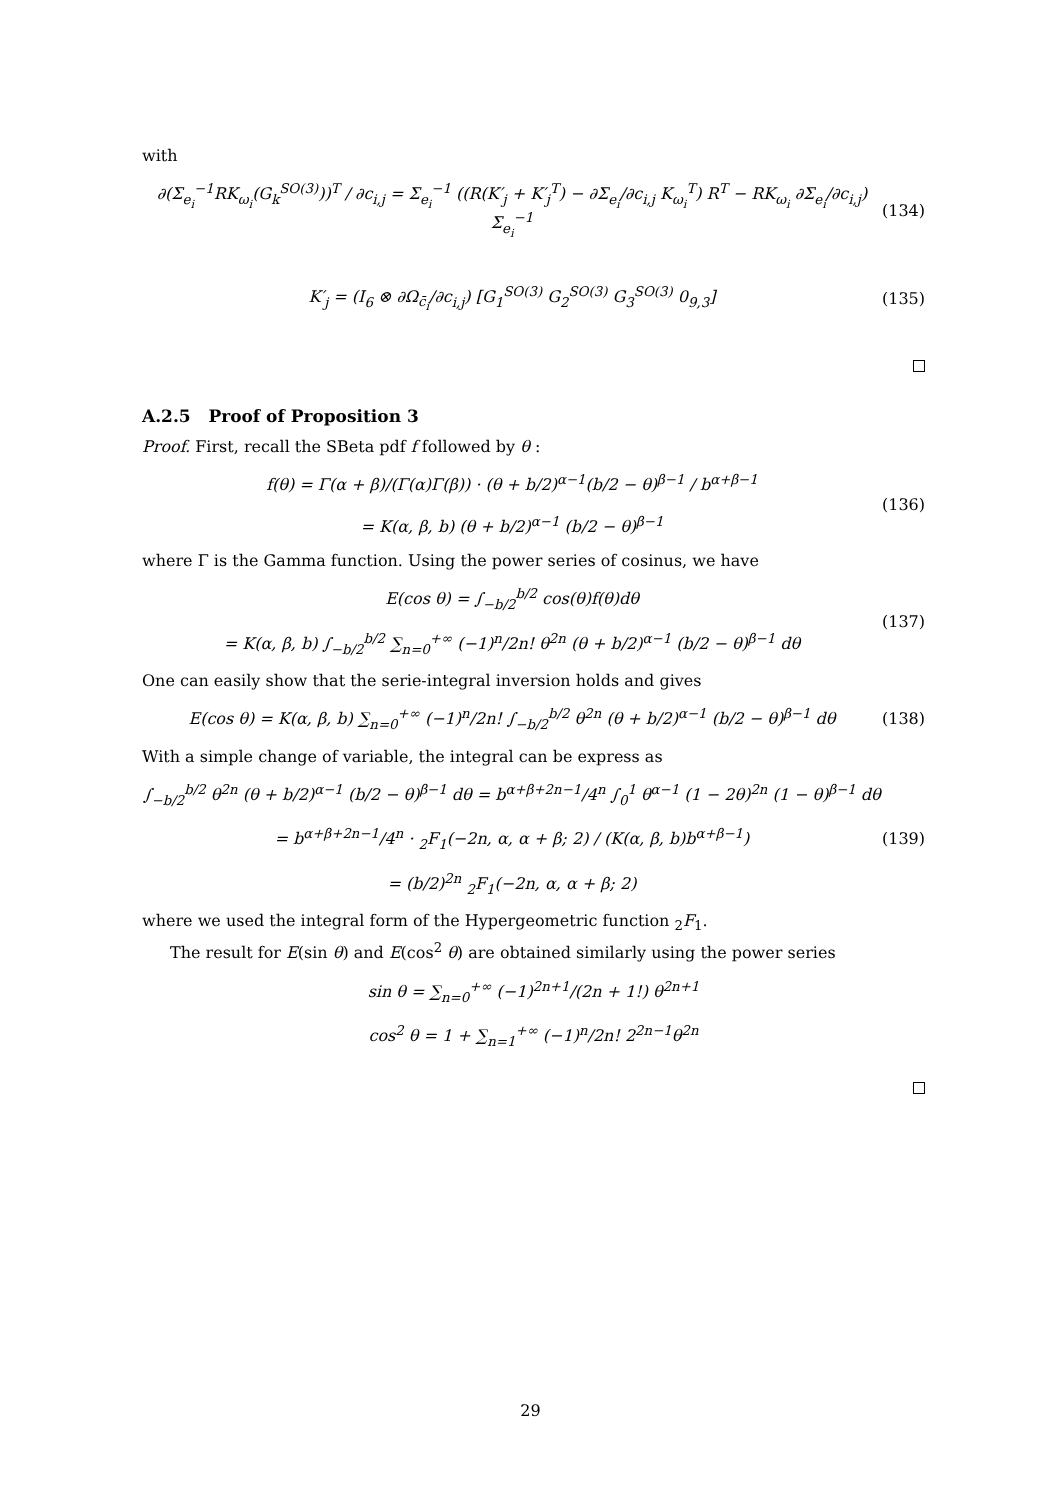with
∂(Σ<sub>e<sub>i</sub></sub><sup>−1</sup>RK<sub>ω<sub>i</sub></sub>(G<sub>k</sub><sup>SO(3)</sup>))<sup>T</sup> / ∂c<sub>i,j</sub> = Σ<sub>e<sub>i</sub></sub><sup>−1</sup> ((R(K′<sub>j</sub> + K′<sub>j</sub><sup>T</sup>) − ∂Σ<sub>e<sub>i</sub></sub>/∂c<sub>i,j</sub> K<sub>ω<sub>i</sub></sub><sup>T</sup>) R<sup>T</sup> − RK<sub>ω<sub>i</sub></sub> ∂Σ<sub>e<sub>i</sub></sub>/∂c<sub>i,j</sub>) Σ<sub>e<sub>i</sub></sub><sup>−1</sup> (134)
K′<sub>j</sub> = (I<sub>6</sub> ⊗ ∂Ω<sub>c̄<sub>i</sub></sub>/∂c<sub>i,j</sub>) [G<sub>1</sub><sup>SO(3)</sup> G<sub>2</sub><sup>SO(3)</sup> G<sub>3</sub><sup>SO(3)</sup> 0<sub>9,3</sub>] (135)
A.2.5 Proof of Proposition 3
Proof. First, recall the SBeta pdf f followed by θ :
f(θ) = Γ(α + β)/(Γ(α)Γ(β)) · (θ + b/2)<sup>α−1</sup>(b/2 − θ)<sup>β−1</sup> / b<sup>α+β−1</sup>
= K(α, β, b) (θ + b/2)<sup>α−1</sup> (b/2 − θ)<sup>β−1</sup> (136)
where Γ is the Gamma function. Using the power series of cosinus, we have
E(cos θ) = ∫<sub>−b/2</sub><sup>b/2</sup> cos(θ)f(θ)dθ
= K(α, β, b) ∫<sub>−b/2</sub><sup>b/2</sup> ∑<sub>n=0</sub><sup>+∞</sup> (−1)<sup>n</sup>/2n! θ<sup>2n</sup> (θ + b/2)<sup>α−1</sup> (b/2 − θ)<sup>β−1</sup> dθ (137)
One can easily show that the serie-integral inversion holds and gives
E(cos θ) = K(α, β, b) ∑<sub>n=0</sub><sup>+∞</sup> (−1)<sup>n</sup>/2n! ∫<sub>−b/2</sub><sup>b/2</sup> θ<sup>2n</sup> (θ + b/2)<sup>α−1</sup> (b/2 − θ)<sup>β−1</sup> dθ (138)
With a simple change of variable, the integral can be express as
∫<sub>−b/2</sub><sup>b/2</sup> θ<sup>2n</sup> (θ + b/2)<sup>α−1</sup> (b/2 − θ)<sup>β−1</sup> dθ = b<sup>α+β+2n−1</sup>/4<sup>n</sup> ∫<sub>0</sub><sup>1</sup> θ<sup>α−1</sup> (1 − 2θ)<sup>2n</sup> (1 − θ)<sup>β−1</sup> dθ
= b<sup>α+β+2n−1</sup>/4<sup>n</sup> · <sub>2</sub>F<sub>1</sub>(−2n, α, α + β; 2) / (K(α, β, b)b<sup>α+β−1</sup>)
= (b/2)<sup>2n</sup> <sub>2</sub>F<sub>1</sub>(−2n, α, α + β; 2) (139)
where we used the integral form of the Hypergeometric function <sub>2</sub>F<sub>1</sub>.
The result for E(sin θ) and E(cos<sup>2</sup> θ) are obtained similarly using the power series
sin θ = ∑<sub>n=0</sub><sup>+∞</sup> (−1)<sup>2n+1</sup>/(2n + 1!) θ<sup>2n+1</sup>
cos<sup>2</sup> θ = 1 + ∑<sub>n=1</sub><sup>+∞</sup> (−1)<sup>n</sup>/2n! 2<sup>2n−1</sup>θ<sup>2n</sup>
29